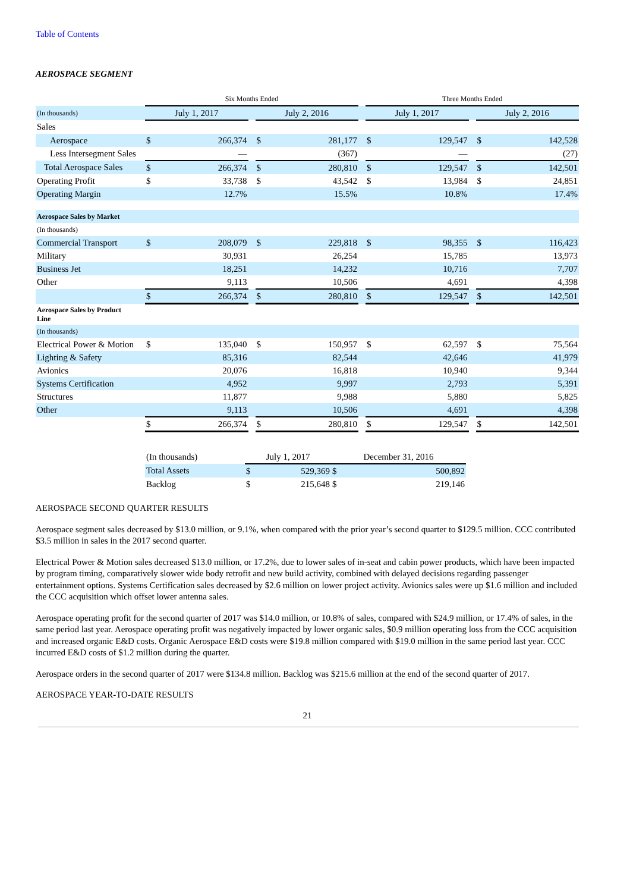Table of Contents
AEROSPACE SEGMENT
| | Six Months Ended | | | | | | Three Months Ended | | | | |
| (In thousands) | July 1, 2017 | | | July 2, 2016 | | | July 1, 2017 | | | July 2, 2016 | |
| Sales | | | | | | | | | | | |
| Aerospace | $ | 266,374 | | $ | 281,177 | | $ | 129,547 | | $ | 142,528 |
| Less Intersegment Sales | | — | | | (367) | | | — | | | (27) |
| Total Aerospace Sales | $ | 266,374 | | $ | 280,810 | | $ | 129,547 | | $ | 142,501 |
| Operating Profit | $ | 33,738 | | $ | 43,542 | | $ | 13,984 | | $ | 24,851 |
| Operating Margin | | 12.7% | | | 15.5% | | | 10.8% | | | 17.4% |
| Aerospace Sales by Market | | | | | | | | | | | |
| (In thousands) | | | | | | | | | | | |
| Commercial Transport | $ | 208,079 | | $ | 229,818 | | $ | 98,355 | | $ | 116,423 |
| Military | | 30,931 | | | 26,254 | | | 15,785 | | | 13,973 |
| Business Jet | | 18,251 | | | 14,232 | | | 10,716 | | | 7,707 |
| Other | | 9,113 | | | 10,506 | | | 4,691 | | | 4,398 |
| | $ | 266,374 | | $ | 280,810 | | $ | 129,547 | | $ | 142,501 |
| Aerospace Sales by Product Line | | | | | | | | | | | |
| (In thousands) | | | | | | | | | | | |
| Electrical Power & Motion | $ | 135,040 | | $ | 150,957 | | $ | 62,597 | | $ | 75,564 |
| Lighting & Safety | | 85,316 | | | 82,544 | | | 42,646 | | | 41,979 |
| Avionics | | 20,076 | | | 16,818 | | | 10,940 | | | 9,344 |
| Systems Certification | | 4,952 | | | 9,997 | | | 2,793 | | | 5,391 |
| Structures | | 11,877 | | | 9,988 | | | 5,880 | | | 5,825 |
| Other | | 9,113 | | | 10,506 | | | 4,691 | | | 4,398 |
| | $ | 266,374 | | $ | 280,810 | | $ | 129,547 | | $ | 142,501 |
| (In thousands) | July 1, 2017 | | December 31, 2016 | |
| Total Assets | $ | 529,369 | $ | 500,892 |
| Backlog | $ | 215,648 | $ | 219,146 |
AEROSPACE SECOND QUARTER RESULTS
Aerospace segment sales decreased by $13.0 million, or 9.1%, when compared with the prior year’s second quarter to $129.5 million. CCC contributed $3.5 million in sales in the 2017 second quarter.
Electrical Power & Motion sales decreased $13.0 million, or 17.2%, due to lower sales of in-seat and cabin power products, which have been impacted by program timing, comparatively slower wide body retrofit and new build activity, combined with delayed decisions regarding passenger entertainment options. Systems Certification sales decreased by $2.6 million on lower project activity. Avionics sales were up $1.6 million and included the CCC acquisition which offset lower antenna sales.
Aerospace operating profit for the second quarter of 2017 was $14.0 million, or 10.8% of sales, compared with $24.9 million, or 17.4% of sales, in the same period last year. Aerospace operating profit was negatively impacted by lower organic sales, $0.9 million operating loss from the CCC acquisition and increased organic E&D costs. Organic Aerospace E&D costs were $19.8 million compared with $19.0 million in the same period last year. CCC incurred E&D costs of $1.2 million during the quarter.
Aerospace orders in the second quarter of 2017 were $134.8 million. Backlog was $215.6 million at the end of the second quarter of 2017.
AEROSPACE YEAR-TO-DATE RESULTS
21